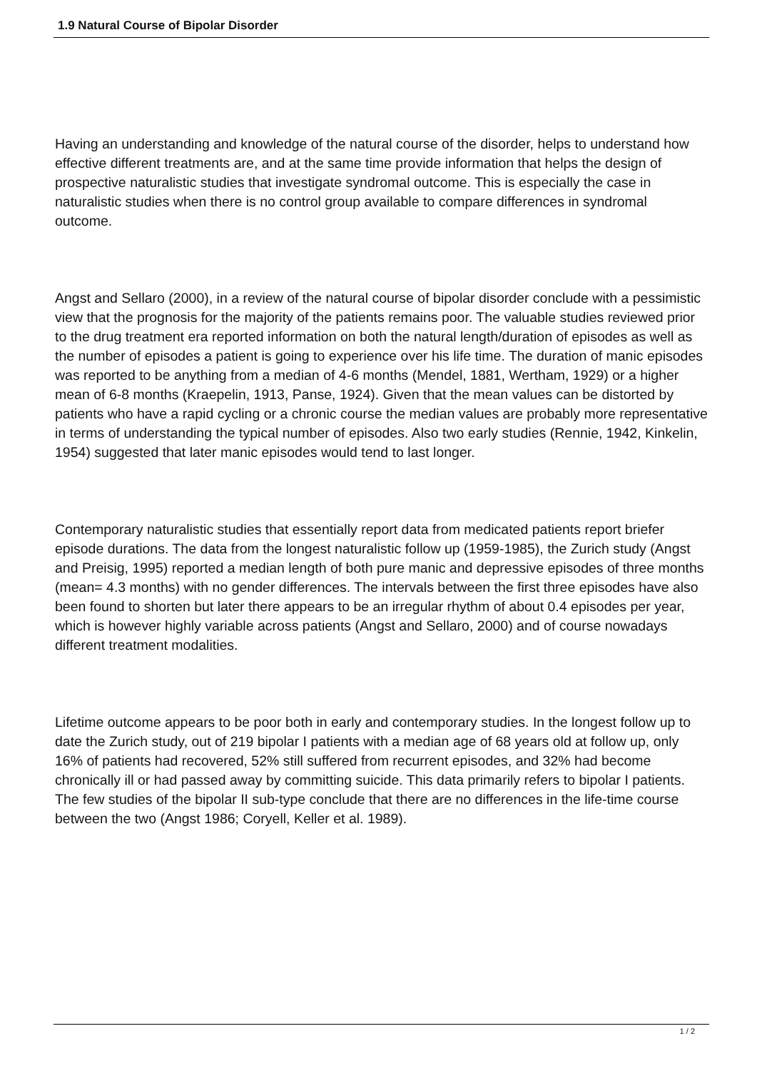1.9 Natural Course of Bipolar Disorder
Having an understanding and knowledge of the natural course of the disorder, helps to understand how effective different treatments are, and at the same time provide information that helps the design of prospective naturalistic studies that investigate syndromal outcome. This is especially the case in naturalistic studies when there is no control group available to compare differences in syndromal outcome.
Angst and Sellaro (2000), in a review of the natural course of bipolar disorder conclude with a pessimistic view that the prognosis for the majority of the patients remains poor. The valuable studies reviewed prior to the drug treatment era reported information on both the natural length/duration of episodes as well as the number of episodes a patient is going to experience over his life time. The duration of manic episodes was reported to be anything from a median of 4-6 months (Mendel, 1881, Wertham, 1929) or a higher mean of 6-8 months (Kraepelin, 1913, Panse, 1924). Given that the mean values can be distorted by patients who have a rapid cycling or a chronic course the median values are probably more representative in terms of understanding the typical number of episodes. Also two early studies (Rennie, 1942, Kinkelin, 1954) suggested that later manic episodes would tend to last longer.
Contemporary naturalistic studies that essentially report data from medicated patients report briefer episode durations. The data from the longest naturalistic follow up (1959-1985), the Zurich study (Angst and Preisig, 1995) reported a median length of both pure manic and depressive episodes of three months (mean= 4.3 months) with no gender differences. The intervals between the first three episodes have also been found to shorten but later there appears to be an irregular rhythm of about 0.4 episodes per year, which is however highly variable across patients (Angst and Sellaro, 2000) and of course nowadays different treatment modalities.
Lifetime outcome appears to be poor both in early and contemporary studies. In the longest follow up to date the Zurich study, out of 219 bipolar I patients with a median age of 68 years old at follow up, only 16% of patients had recovered, 52% still suffered from recurrent episodes, and 32% had become chronically ill or had passed away by committing suicide. This data primarily refers to bipolar I patients. The few studies of the bipolar II sub-type conclude that there are no differences in the life-time course between the two (Angst 1986; Coryell, Keller et al. 1989).
1 / 2